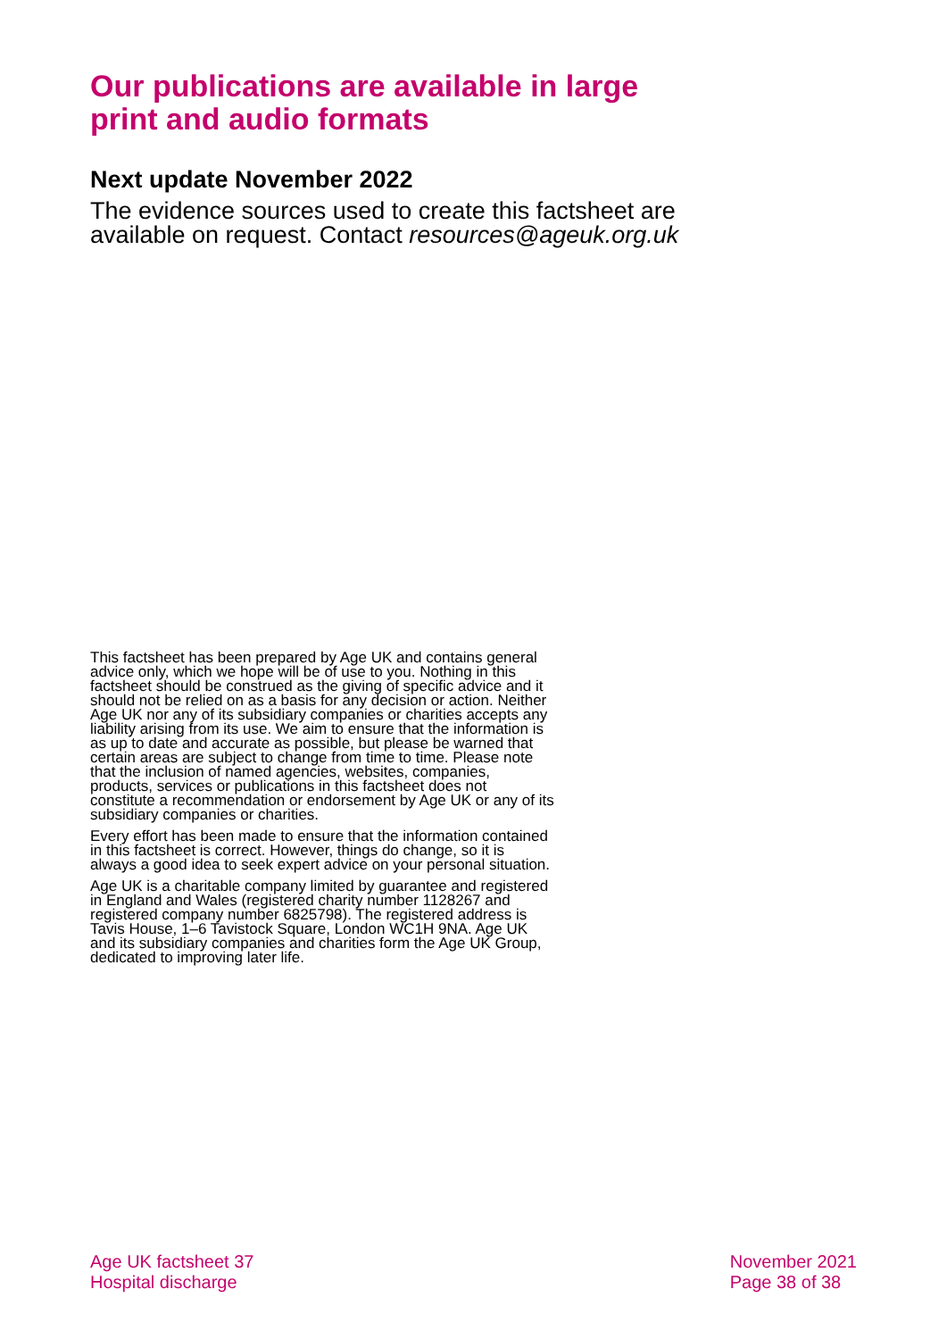Our publications are available in large print and audio formats
Next update November 2022
The evidence sources used to create this factsheet are available on request. Contact resources@ageuk.org.uk
This factsheet has been prepared by Age UK and contains general advice only, which we hope will be of use to you. Nothing in this factsheet should be construed as the giving of specific advice and it should not be relied on as a basis for any decision or action. Neither Age UK nor any of its subsidiary companies or charities accepts any liability arising from its use. We aim to ensure that the information is as up to date and accurate as possible, but please be warned that certain areas are subject to change from time to time. Please note that the inclusion of named agencies, websites, companies, products, services or publications in this factsheet does not constitute a recommendation or endorsement by Age UK or any of its subsidiary companies or charities.
Every effort has been made to ensure that the information contained in this factsheet is correct. However, things do change, so it is always a good idea to seek expert advice on your personal situation.
Age UK is a charitable company limited by guarantee and registered in England and Wales (registered charity number 1128267 and registered company number 6825798). The registered address is Tavis House, 1–6 Tavistock Square, London WC1H 9NA. Age UK and its subsidiary companies and charities form the Age UK Group, dedicated to improving later life.
Age UK factsheet 37
Hospital discharge
November 2021
Page 38 of 38